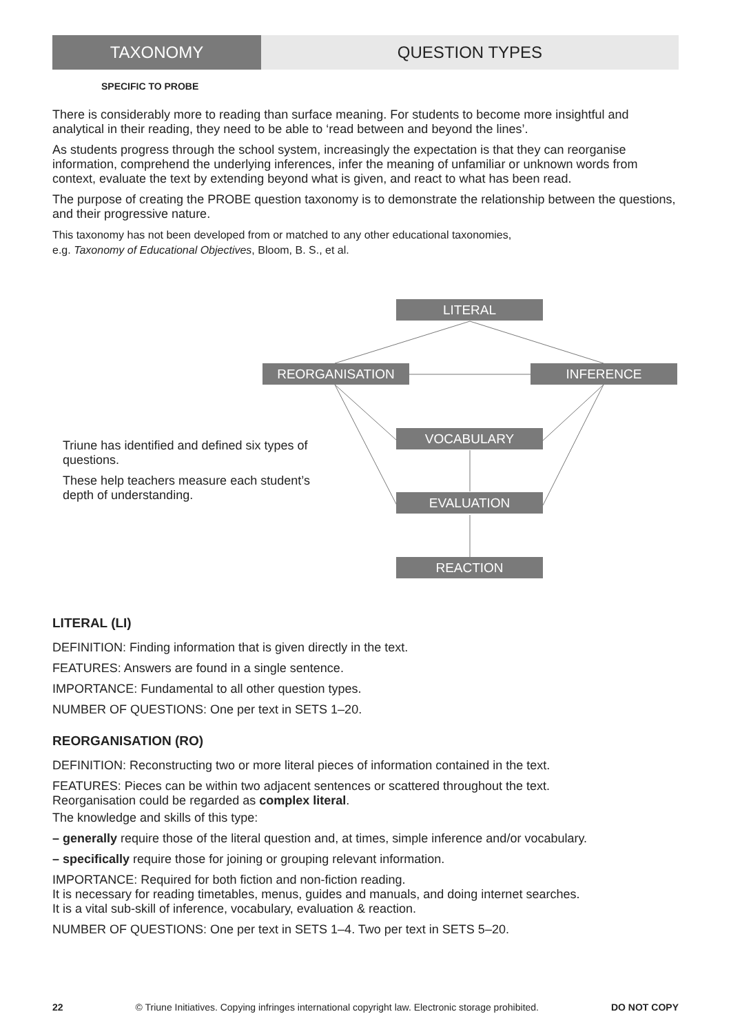TAXONOMY QUESTION TYPES
SPECIFIC TO PROBE
There is considerably more to reading than surface meaning. For students to become more insightful and analytical in their reading, they need to be able to ‘read between and beyond the lines’.
As students progress through the school system, increasingly the expectation is that they can reorganise information, comprehend the underlying inferences, infer the meaning of unfamiliar or unknown words from context, evaluate the text by extending beyond what is given, and react to what has been read.
The purpose of creating the PROBE question taxonomy is to demonstrate the relationship between the questions, and their progressive nature.
This taxonomy has not been developed from or matched to any other educational taxonomies,
e.g. Taxonomy of Educational Objectives, Bloom, B. S., et al.
LITERAL
REORGANISATION INFERENCE
VOCABULARY
EVALUATION
REACTION
Triune has identified and defined six types of questions.
These help teachers measure each student’s depth of understanding.
LITERAL (LI)
DEFINITION: Finding information that is given directly in the text.
FEATURES: Answers are found in a single sentence.
IMPORTANCE: Fundamental to all other question types.
NUMBER OF QUESTIONS: One per text in SETS 1–20.
REORGANISATION (RO)
DEFINITION: Reconstructing two or more literal pieces of information contained in the text.
FEATURES: Pieces can be within two adjacent sentences or scattered throughout the text.
Reorganisation could be regarded as complex literal.
The knowledge and skills of this type:
– generally require those of the literal question and, at times, simple inference and/or vocabulary.
– specifically require those for joining or grouping relevant information.
IMPORTANCE: Required for both fiction and non-fiction reading.
It is necessary for reading timetables, menus, guides and manuals, and doing internet searches.
It is a vital sub-skill of inference, vocabulary, evaluation & reaction.
NUMBER OF QUESTIONS: One per text in SETS 1–4. Two per text in SETS 5–20.
22 © Triune Initiatives. Copying infringes international copyright law. Electronic storage prohibited. DO NOT COPY